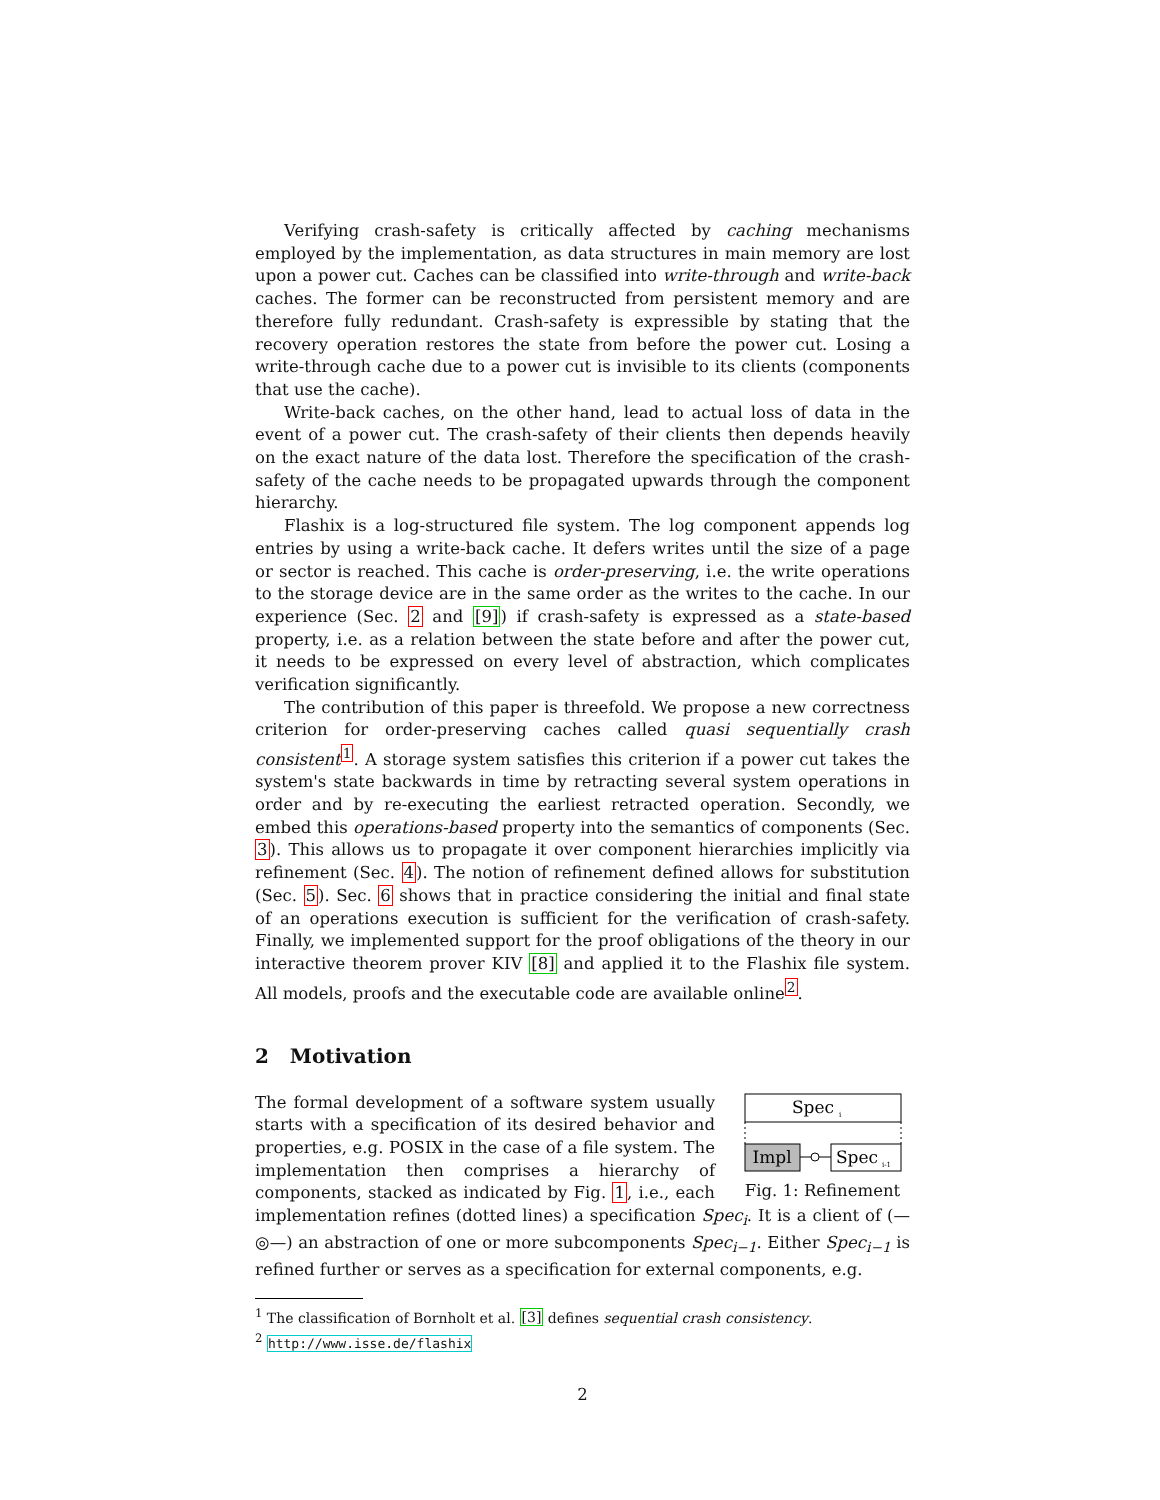Verifying crash-safety is critically affected by caching mechanisms employed by the implementation, as data structures in main memory are lost upon a power cut. Caches can be classified into write-through and write-back caches. The former can be reconstructed from persistent memory and are therefore fully redundant. Crash-safety is expressible by stating that the recovery operation restores the state from before the power cut. Losing a write-through cache due to a power cut is invisible to its clients (components that use the cache).
Write-back caches, on the other hand, lead to actual loss of data in the event of a power cut. The crash-safety of their clients then depends heavily on the exact nature of the data lost. Therefore the specification of the crash-safety of the cache needs to be propagated upwards through the component hierarchy.
Flashix is a log-structured file system. The log component appends log entries by using a write-back cache. It defers writes until the size of a page or sector is reached. This cache is order-preserving, i.e. the write operations to the storage device are in the same order as the writes to the cache. In our experience (Sec. 2 and [9]) if crash-safety is expressed as a state-based property, i.e. as a relation between the state before and after the power cut, it needs to be expressed on every level of abstraction, which complicates verification significantly.
The contribution of this paper is threefold. We propose a new correctness criterion for order-preserving caches called quasi sequentially crash consistent<sup>1</sup>. A storage system satisfies this criterion if a power cut takes the system's state backwards in time by retracting several system operations in order and by re-executing the earliest retracted operation. Secondly, we embed this operations-based property into the semantics of components (Sec. 3). This allows us to propagate it over component hierarchies implicitly via refinement (Sec. 4). The notion of refinement defined allows for substitution (Sec. 5). Sec. 6 shows that in practice considering the initial and final state of an operations execution is sufficient for the verification of crash-safety. Finally, we implemented support for the proof obligations of the theory in our interactive theorem prover KIV [8] and applied it to the Flashix file system. All models, proofs and the executable code are available online<sup>2</sup>.
2 Motivation
Spec
i
Impl
Spec
i-1
Fig. 1: Refinement
The formal development of a software system usually starts with a specification of its desired behavior and properties, e.g. POSIX in the case of a file system. The implementation then comprises a hierarchy of components, stacked as indicated by Fig. 1, i.e., each implementation refines (dotted lines) a specification Spec<sub>i</sub>. It is a client of (—◎—) an abstraction of one or more subcomponents Spec<sub>i−1</sub>. Either Spec<sub>i−1</sub> is refined further or serves as a specification for external components, e.g.
<sup>1</sup> The classification of Bornholt et al. [3] defines sequential crash consistency.
<sup>2</sup> http://www.isse.de/flashix
2